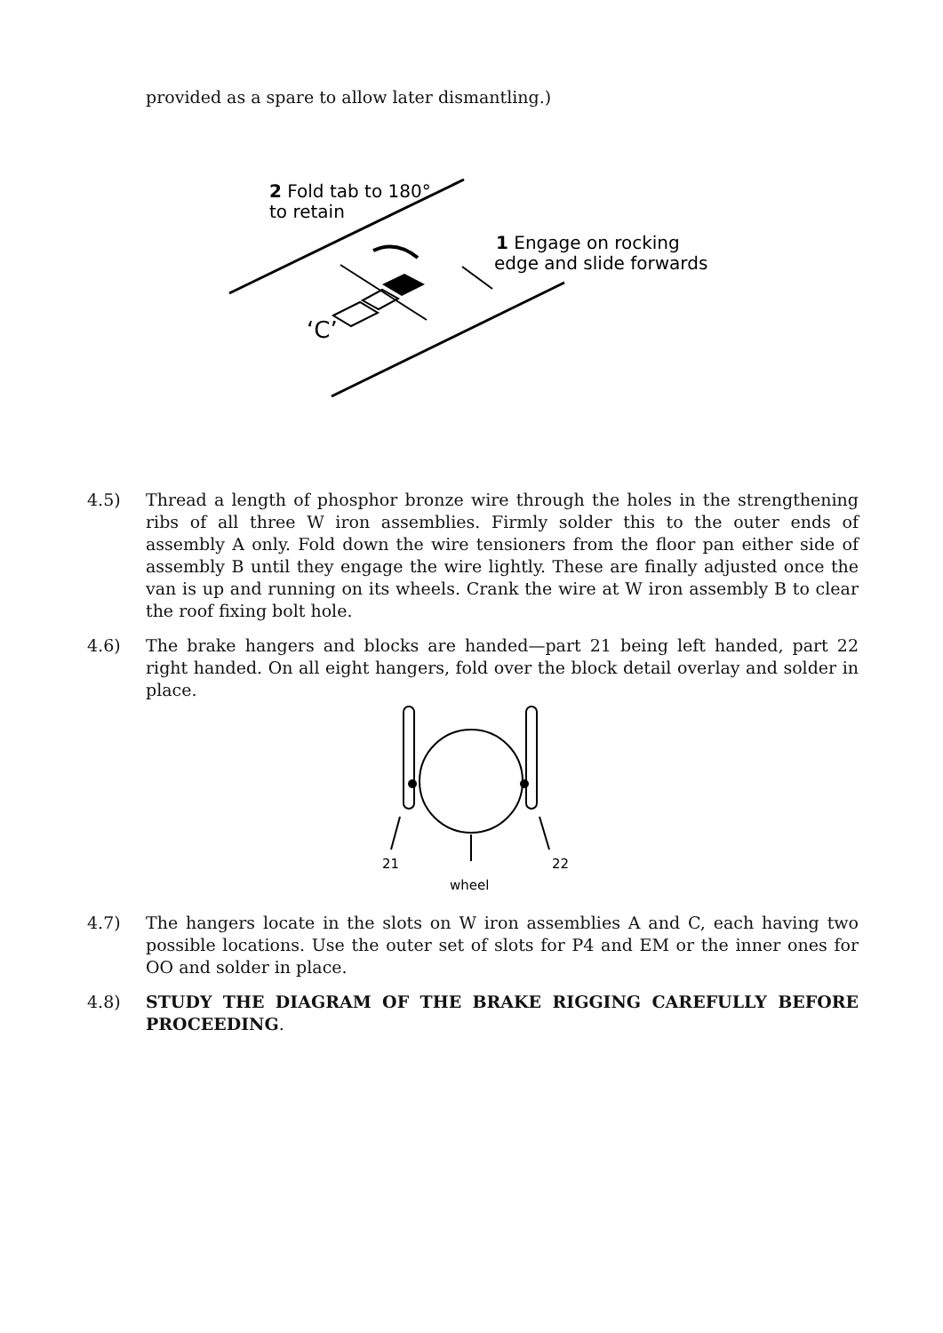provided as a spare to allow later dismantling.)
‘C’
2 Fold tab to 180°
to retain
1 Engage on rocking
edge and slide forwards
4.5) Thread a length of phosphor bronze wire through the holes in the strengthening ribs of all three W iron assemblies. Firmly solder this to the outer ends of assembly A only. Fold down the wire tensioners from the floor pan either side of assembly B until they engage the wire lightly. These are finally adjusted once the van is up and running on its wheels. Crank the wire at W iron assembly B to clear the roof fixing bolt hole.
4.6) The brake hangers and blocks are handed—part 21 being left handed, part 22 right handed. On all eight hangers, fold over the block detail overlay and solder in place.
21
22
wheel
4.7) The hangers locate in the slots on W iron assemblies A and C, each having two possible locations. Use the outer set of slots for P4 and EM or the inner ones for OO and solder in place.
4.8) STUDY THE DIAGRAM OF THE BRAKE RIGGING CAREFULLY BEFORE PROCEEDING.